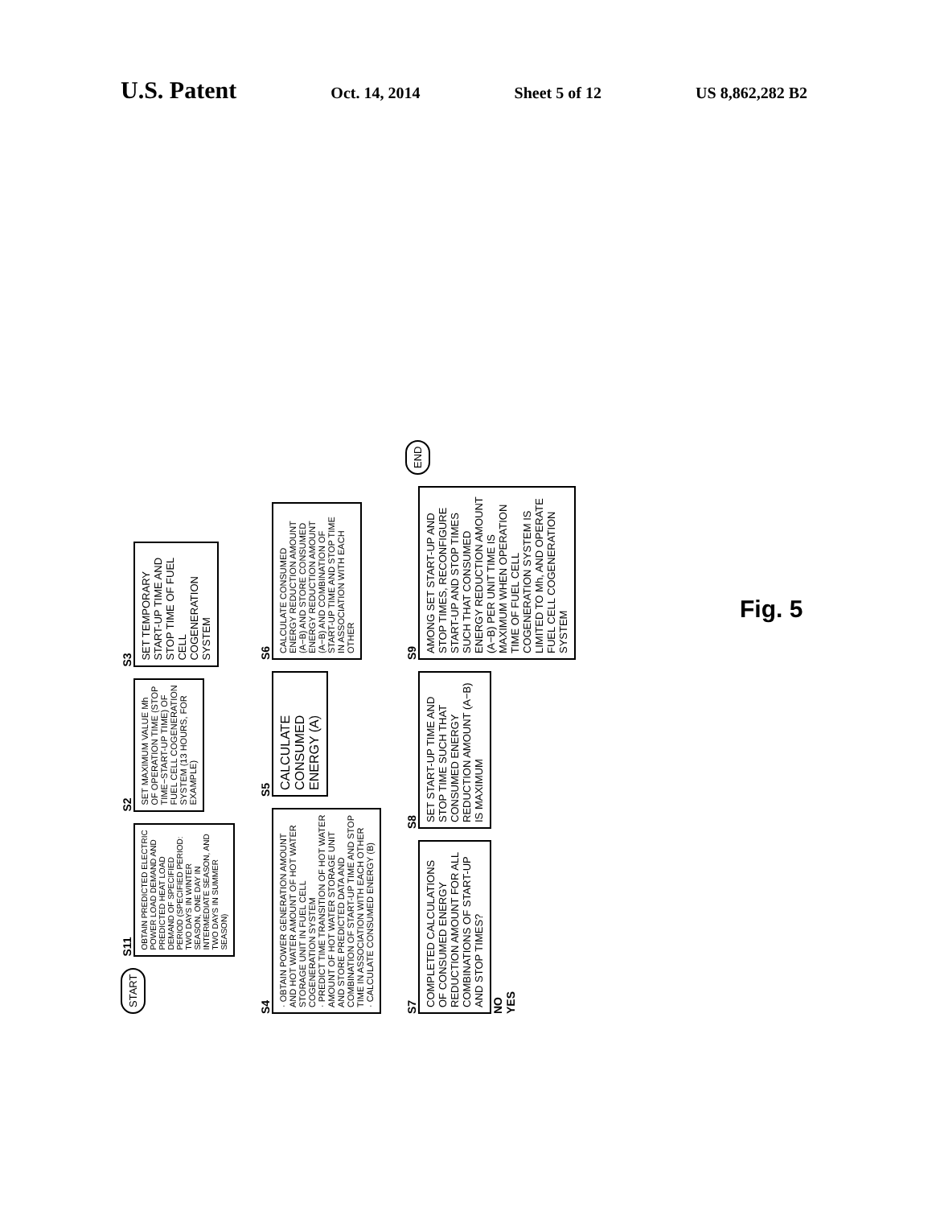U.S. Patent
Oct. 14, 2014 Sheet 5 of 12 US 8,862,282 B2
START
S11
OBTAIN PREDICTED ELECTRIC POWER LOAD DEMAND AND PREDICTED HEAT LOAD DEMAND OF SPECIFIED PERIOD (SPECIFIED PERIOD: TWO DAYS IN WINTER SEASON, ONE DAY IN INTERMEDIATE SEASON, AND TWO DAYS IN SUMMER SEASON)
S2
SET MAXIMUM VALUE Mh OF OPERATION TIME (STOP TIME−START-UP TIME) OF FUEL CELL COGENERATION SYSTEM (13 HOURS, FOR EXAMPLE)
S3
SET TEMPORARY START-UP TIME AND STOP TIME OF FUEL CELL COGENERATION SYSTEM
S4
· OBTAIN POWER GENERATION AMOUNT AND HOT WATER AMOUNT OF HOT WATER STORAGE UNIT IN FUEL CELL COGENERATION SYSTEM
· PREDICT TIME TRANSITION OF HOT WATER AMOUNT OF HOT WATER STORAGE UNIT AND STORE PREDICTED DATA AND COMBINATION OF START-UP TIME AND STOP TIME IN ASSOCIATION WITH EACH OTHER
· CALCULATE CONSUMED ENERGY (B)
S5
CALCULATE CONSUMED ENERGY (A)
S6
CALCULATE CONSUMED ENERGY REDUCTION AMOUNT (A−B) AND STORE CONSUMED ENERGY REDUCTION AMOUNT (A−B) AND COMBINATION OF START-UP TIME AND STOP TIME IN ASSOCIATION WITH EACH OTHER
S7
COMPLETED CALCULATIONS OF CONSUMED ENERGY REDUCTION AMOUNT FOR ALL COMBINATIONS OF START-UP AND STOP TIMES?
NO
YES
S8
SET START-UP TIME AND STOP TIME SUCH THAT CONSUMED ENERGY REDUCTION AMOUNT (A−B) IS MAXIMUM
S9
AMONG SET START-UP AND STOP TIMES, RECONFIGURE START-UP AND STOP TIMES SUCH THAT CONSUMED ENERGY REDUCTION AMOUNT (A−B) PER UNIT TIME IS MAXIMUM WHEN OPERATION TIME OF FUEL CELL COGENERATION SYSTEM IS LIMITED TO Mh, AND OPERATE FUEL CELL COGENERATION SYSTEM
END
Fig. 5